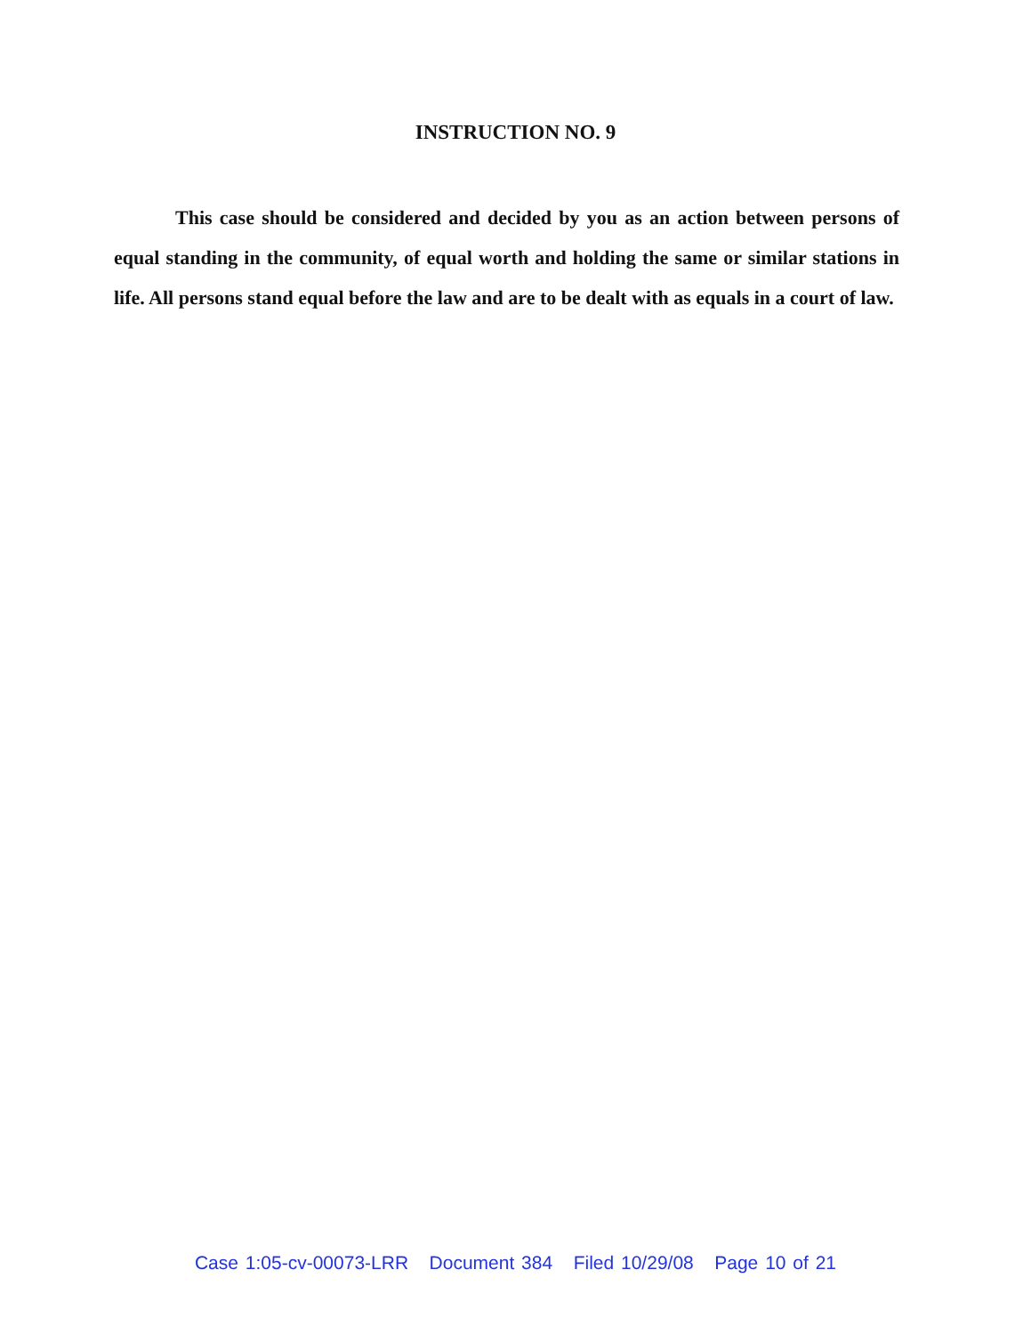INSTRUCTION NO. 9
This case should be considered and decided by you as an action between persons of equal standing in the community, of equal worth and holding the same or similar stations in life. All persons stand equal before the law and are to be dealt with as equals in a court of law.
Case 1:05-cv-00073-LRR Document 384 Filed 10/29/08 Page 10 of 21